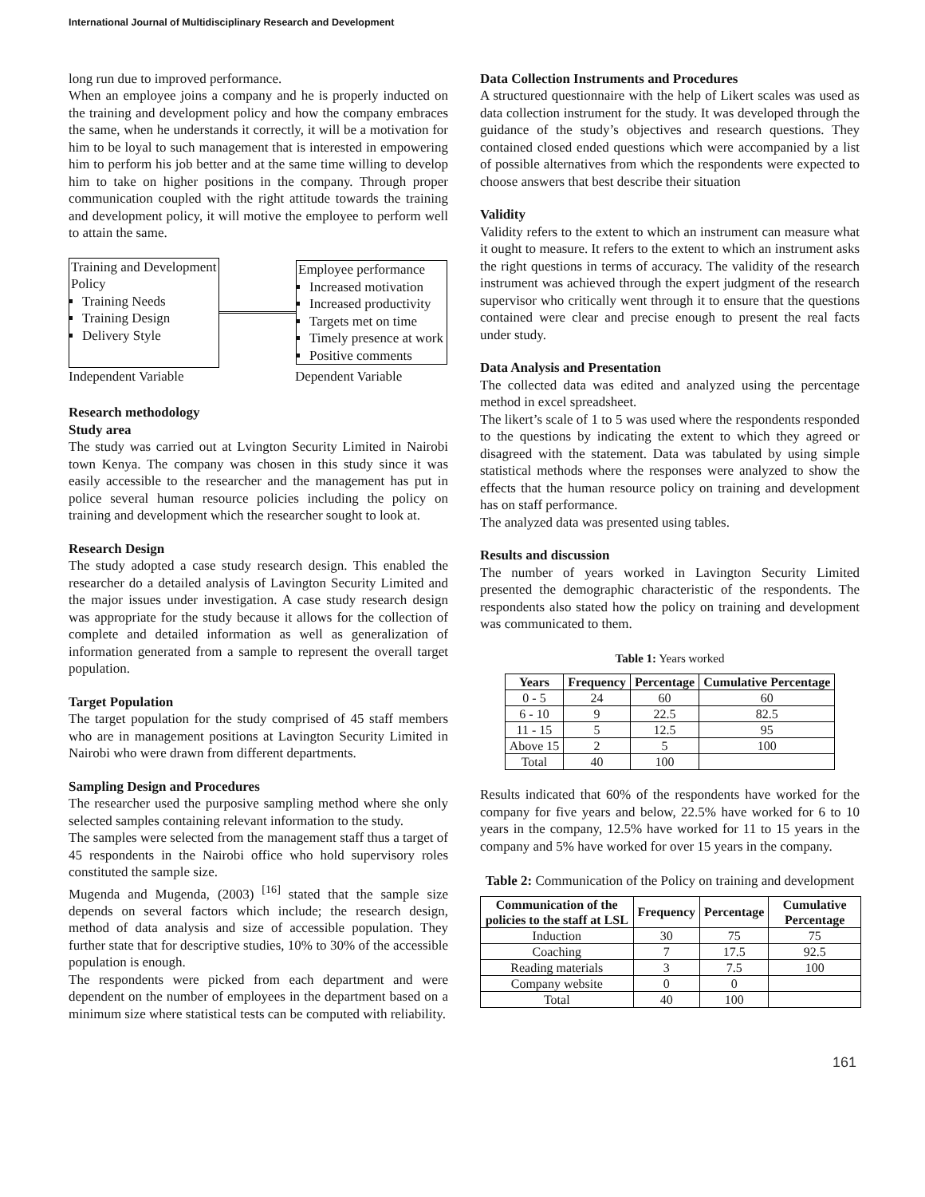International Journal of Multidisciplinary Research and Development
long run due to improved performance.
When an employee joins a company and he is properly inducted on the training and development policy and how the company embraces the same, when he understands it correctly, it will be a motivation for him to be loyal to such management that is interested in empowering him to perform his job better and at the same time willing to develop him to take on higher positions in the company. Through proper communication coupled with the right attitude towards the training and development policy, it will motive the employee to perform well to attain the same.
Training and Development Policy
Training Needs
Training Design
Delivery Style
Employee performance
Increased motivation
Increased productivity
Targets met on time
Timely presence at work
Positive comments
Independent Variable Dependent Variable
Research methodology
Study area
The study was carried out at Lvington Security Limited in Nairobi town Kenya. The company was chosen in this study since it was easily accessible to the researcher and the management has put in police several human resource policies including the policy on training and development which the researcher sought to look at.
Research Design
The study adopted a case study research design. This enabled the researcher do a detailed analysis of Lavington Security Limited and the major issues under investigation. A case study research design was appropriate for the study because it allows for the collection of complete and detailed information as well as generalization of information generated from a sample to represent the overall target population.
Target Population
The target population for the study comprised of 45 staff members who are in management positions at Lavington Security Limited in Nairobi who were drawn from different departments.
Sampling Design and Procedures
The researcher used the purposive sampling method where she only selected samples containing relevant information to the study.
The samples were selected from the management staff thus a target of 45 respondents in the Nairobi office who hold supervisory roles constituted the sample size.
Mugenda and Mugenda, (2003) <sup>[16]</sup> stated that the sample size depends on several factors which include; the research design, method of data analysis and size of accessible population. They further state that for descriptive studies, 10% to 30% of the accessible population is enough.
The respondents were picked from each department and were dependent on the number of employees in the department based on a minimum size where statistical tests can be computed with reliability.
Data Collection Instruments and Procedures
A structured questionnaire with the help of Likert scales was used as data collection instrument for the study. It was developed through the guidance of the study’s objectives and research questions. They contained closed ended questions which were accompanied by a list of possible alternatives from which the respondents were expected to choose answers that best describe their situation
Validity
Validity refers to the extent to which an instrument can measure what it ought to measure. It refers to the extent to which an instrument asks the right questions in terms of accuracy. The validity of the research instrument was achieved through the expert judgment of the research supervisor who critically went through it to ensure that the questions contained were clear and precise enough to present the real facts under study.
Data Analysis and Presentation
The collected data was edited and analyzed using the percentage method in excel spreadsheet.
The likert’s scale of 1 to 5 was used where the respondents responded to the questions by indicating the extent to which they agreed or disagreed with the statement. Data was tabulated by using simple statistical methods where the responses were analyzed to show the effects that the human resource policy on training and development has on staff performance.
The analyzed data was presented using tables.
Results and discussion
The number of years worked in Lavington Security Limited presented the demographic characteristic of the respondents. The respondents also stated how the policy on training and development was communicated to them.
Table 1: Years worked
| Years | Frequency | Percentage | Cumulative Percentage |
| --- | --- | --- | --- |
| 0 - 5 | 24 | 60 | 60 |
| 6 - 10 | 9 | 22.5 | 82.5 |
| 11 - 15 | 5 | 12.5 | 95 |
| Above 15 | 2 | 5 | 100 |
| Total | 40 | 100 | |
Results indicated that 60% of the respondents have worked for the company for five years and below, 22.5% have worked for 6 to 10 years in the company, 12.5% have worked for 11 to 15 years in the company and 5% have worked for over 15 years in the company.
Table 2: Communication of the Policy on training and development
| Communication of the policies to the staff at LSL | Frequency | Percentage | Cumulative Percentage |
| --- | --- | --- | --- |
| Induction | 30 | 75 | 75 |
| Coaching | 7 | 17.5 | 92.5 |
| Reading materials | 3 | 7.5 | 100 |
| Company website | 0 | 0 | |
| Total | 40 | 100 | |
161